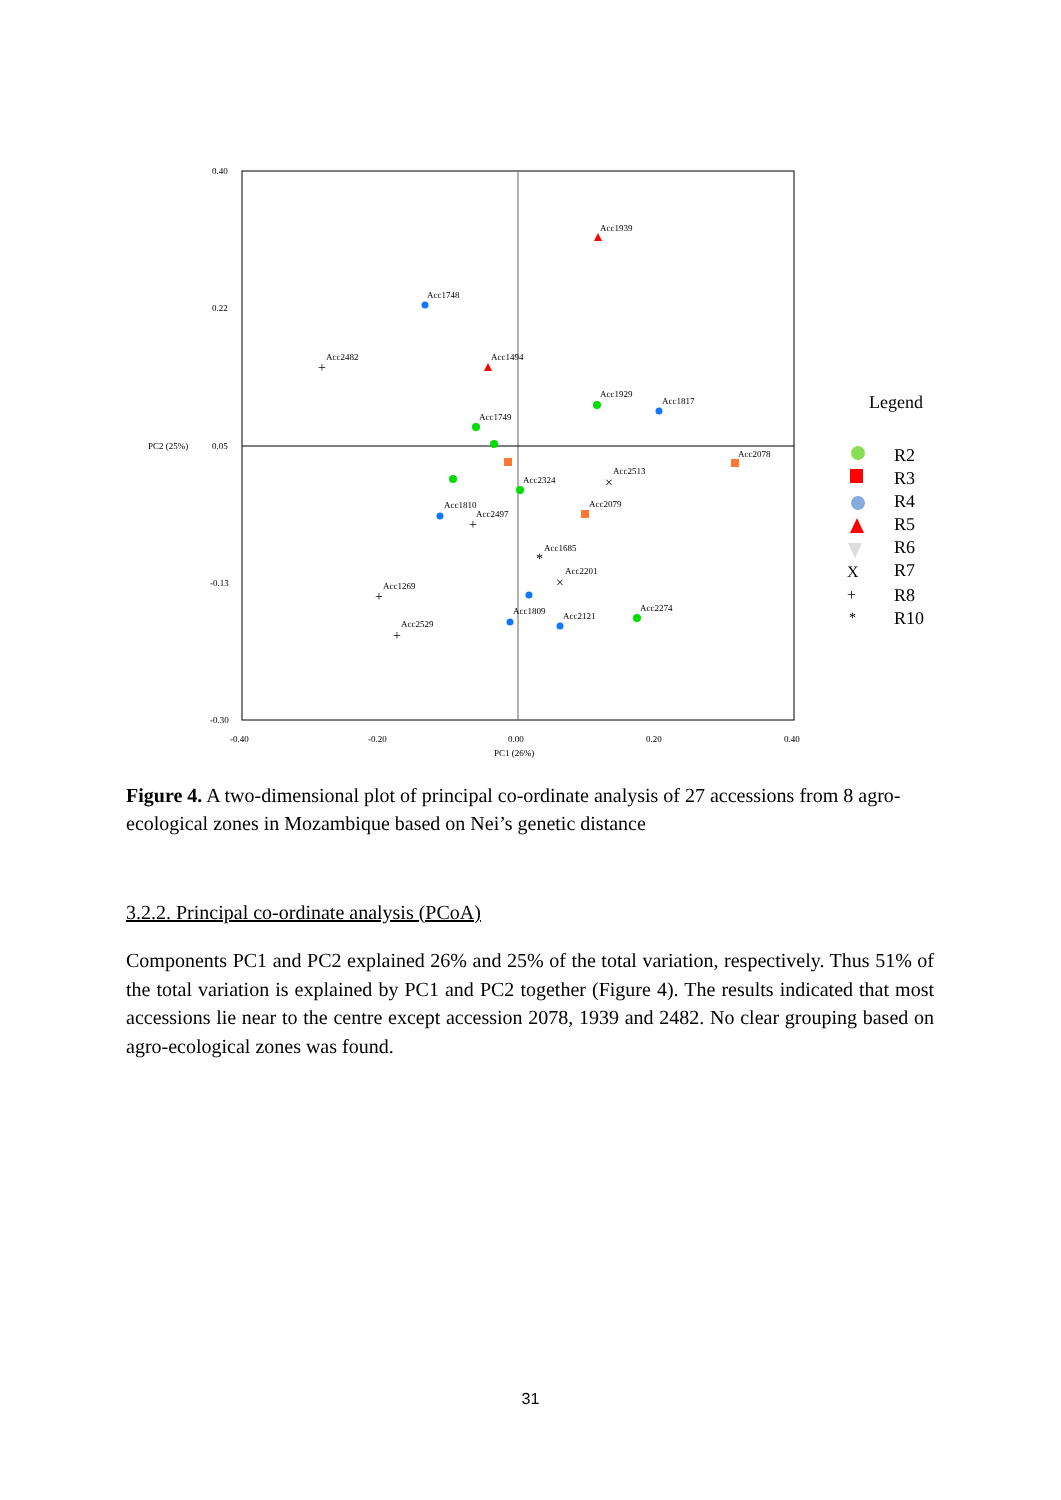0.40
0.22
0.05
-0.13
-0.30
PC2 (25%)
-0.40
-0.20
0.00
0.20
0.40
PC1 (26%)
Acc1939
Acc1748
Acc2482
Acc1494
Acc1929
Acc1817
Acc1749
Acc2078
Acc2513
Acc2324
Acc1810
Acc2079
Acc2497
Acc1685
Acc2201
Acc1269
Acc1809
Acc2121
Acc2274
Acc2529
+
+
+
+
×
×
*
Legend
R2
R3
R4
R5
R6
R7
R8
R10
X
+
*
Figure 4. A two-dimensional plot of principal co-ordinate analysis of 27 accessions from 8 agro-ecological zones in Mozambique based on Nei’s genetic distance
3.2.2. Principal co-ordinate analysis (PCoA)
Components PC1 and PC2 explained 26% and 25% of the total variation, respectively. Thus 51% of the total variation is explained by PC1 and PC2 together (Figure 4). The results indicated that most accessions lie near to the centre except accession 2078, 1939 and 2482. No clear grouping based on agro-ecological zones was found.
31